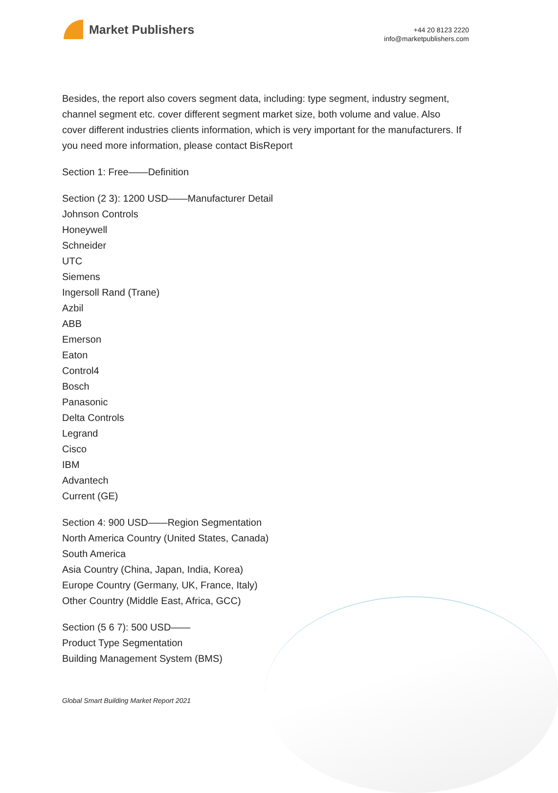Market Publishers
+44 20 8123 2220
info@marketpublishers.com
Besides, the report also covers segment data, including: type segment, industry segment, channel segment etc. cover different segment market size, both volume and value. Also cover different industries clients information, which is very important for the manufacturers. If you need more information, please contact BisReport
Section 1: Free——Definition
Section (2 3): 1200 USD——Manufacturer Detail
Johnson Controls
Honeywell
Schneider
UTC
Siemens
Ingersoll Rand (Trane)
Azbil
ABB
Emerson
Eaton
Control4
Bosch
Panasonic
Delta Controls
Legrand
Cisco
IBM
Advantech
Current (GE)
Section 4: 900 USD——Region Segmentation
North America Country (United States, Canada)
South America
Asia Country (China, Japan, India, Korea)
Europe Country (Germany, UK, France, Italy)
Other Country (Middle East, Africa, GCC)
Section (5 6 7): 500 USD——
Product Type Segmentation
Building Management System (BMS)
Global Smart Building Market Report 2021